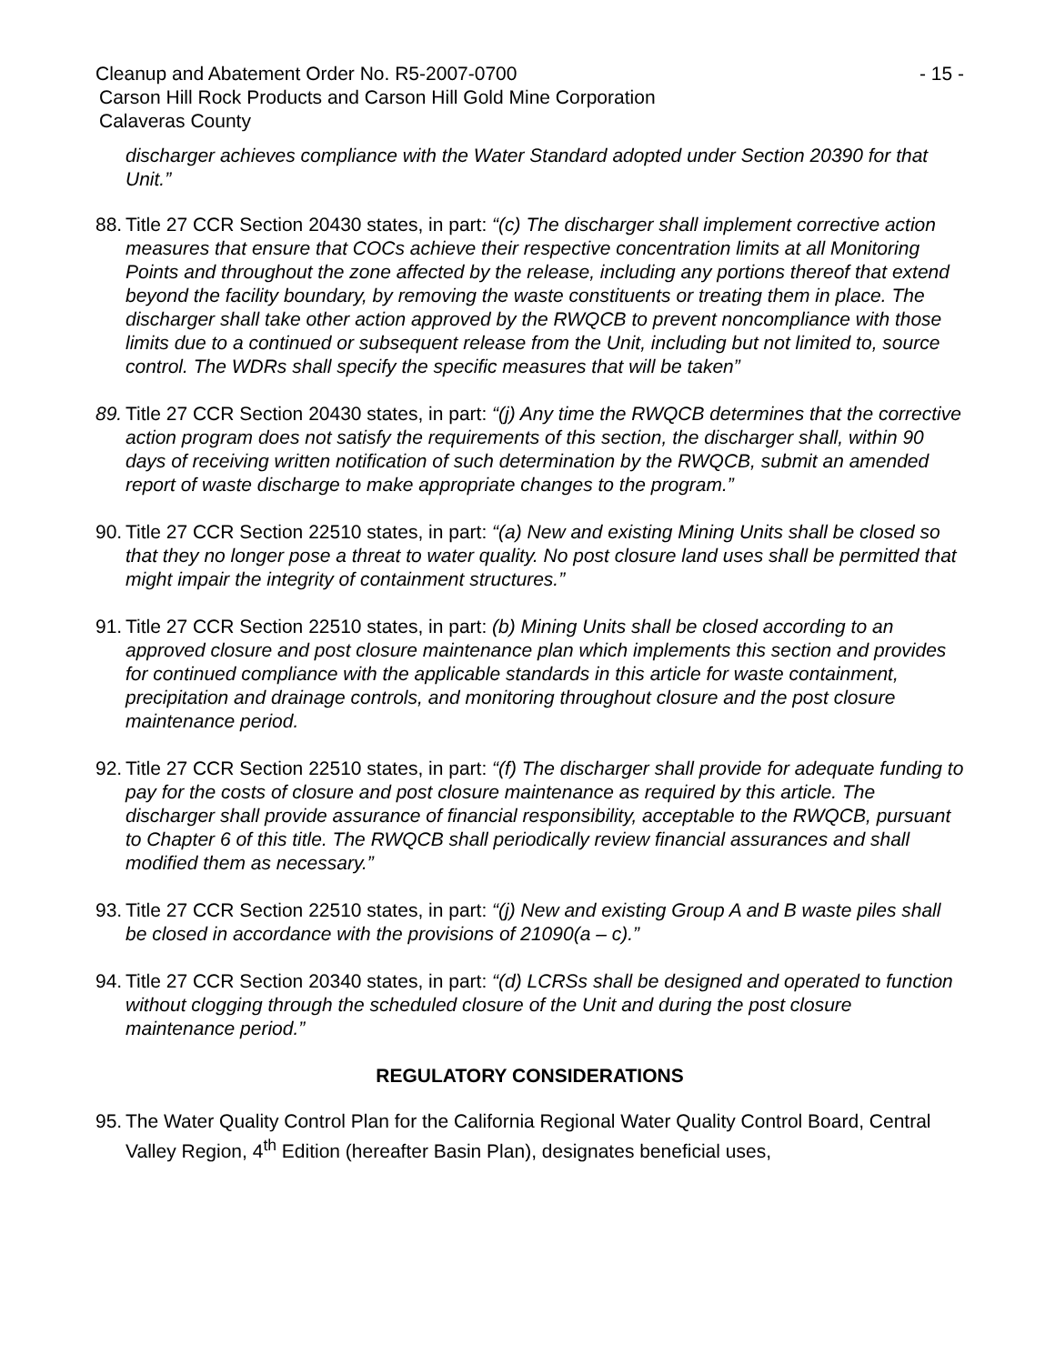Cleanup and Abatement Order No. R5-2007-0700
- 15 -
Carson Hill Rock Products and Carson Hill Gold Mine Corporation
Calaveras County
discharger achieves compliance with the Water Standard adopted under Section 20390 for that Unit.”
88.
Title 27 CCR Section 20430 states, in part: “(c) The discharger shall implement corrective action measures that ensure that COCs achieve their respective concentration limits at all Monitoring Points and throughout the zone affected by the release, including any portions thereof that extend beyond the facility boundary, by removing the waste constituents or treating them in place. The discharger shall take other action approved by the RWQCB to prevent noncompliance with those limits due to a continued or subsequent release from the Unit, including but not limited to, source control. The WDRs shall specify the specific measures that will be taken”
89.
Title 27 CCR Section 20430 states, in part: “(j) Any time the RWQCB determines that the corrective action program does not satisfy the requirements of this section, the discharger shall, within 90 days of receiving written notification of such determination by the RWQCB, submit an amended report of waste discharge to make appropriate changes to the program.”
90.
Title 27 CCR Section 22510 states, in part: “(a) New and existing Mining Units shall be closed so that they no longer pose a threat to water quality. No post closure land uses shall be permitted that might impair the integrity of containment structures.”
91.
Title 27 CCR Section 22510 states, in part: (b) Mining Units shall be closed according to an approved closure and post closure maintenance plan which implements this section and provides for continued compliance with the applicable standards in this article for waste containment, precipitation and drainage controls, and monitoring throughout closure and the post closure maintenance period.
92.
Title 27 CCR Section 22510 states, in part: “(f) The discharger shall provide for adequate funding to pay for the costs of closure and post closure maintenance as required by this article. The discharger shall provide assurance of financial responsibility, acceptable to the RWQCB, pursuant to Chapter 6 of this title. The RWQCB shall periodically review financial assurances and shall modified them as necessary.”
93.
Title 27 CCR Section 22510 states, in part: “(j) New and existing Group A and B waste piles shall be closed in accordance with the provisions of 21090(a – c).”
94.
Title 27 CCR Section 20340 states, in part: “(d) LCRSs shall be designed and operated to function without clogging through the scheduled closure of the Unit and during the post closure maintenance period.”
REGULATORY CONSIDERATIONS
95.
The Water Quality Control Plan for the California Regional Water Quality Control Board, Central Valley Region, 4<sup>th</sup> Edition (hereafter Basin Plan), designates beneficial uses,